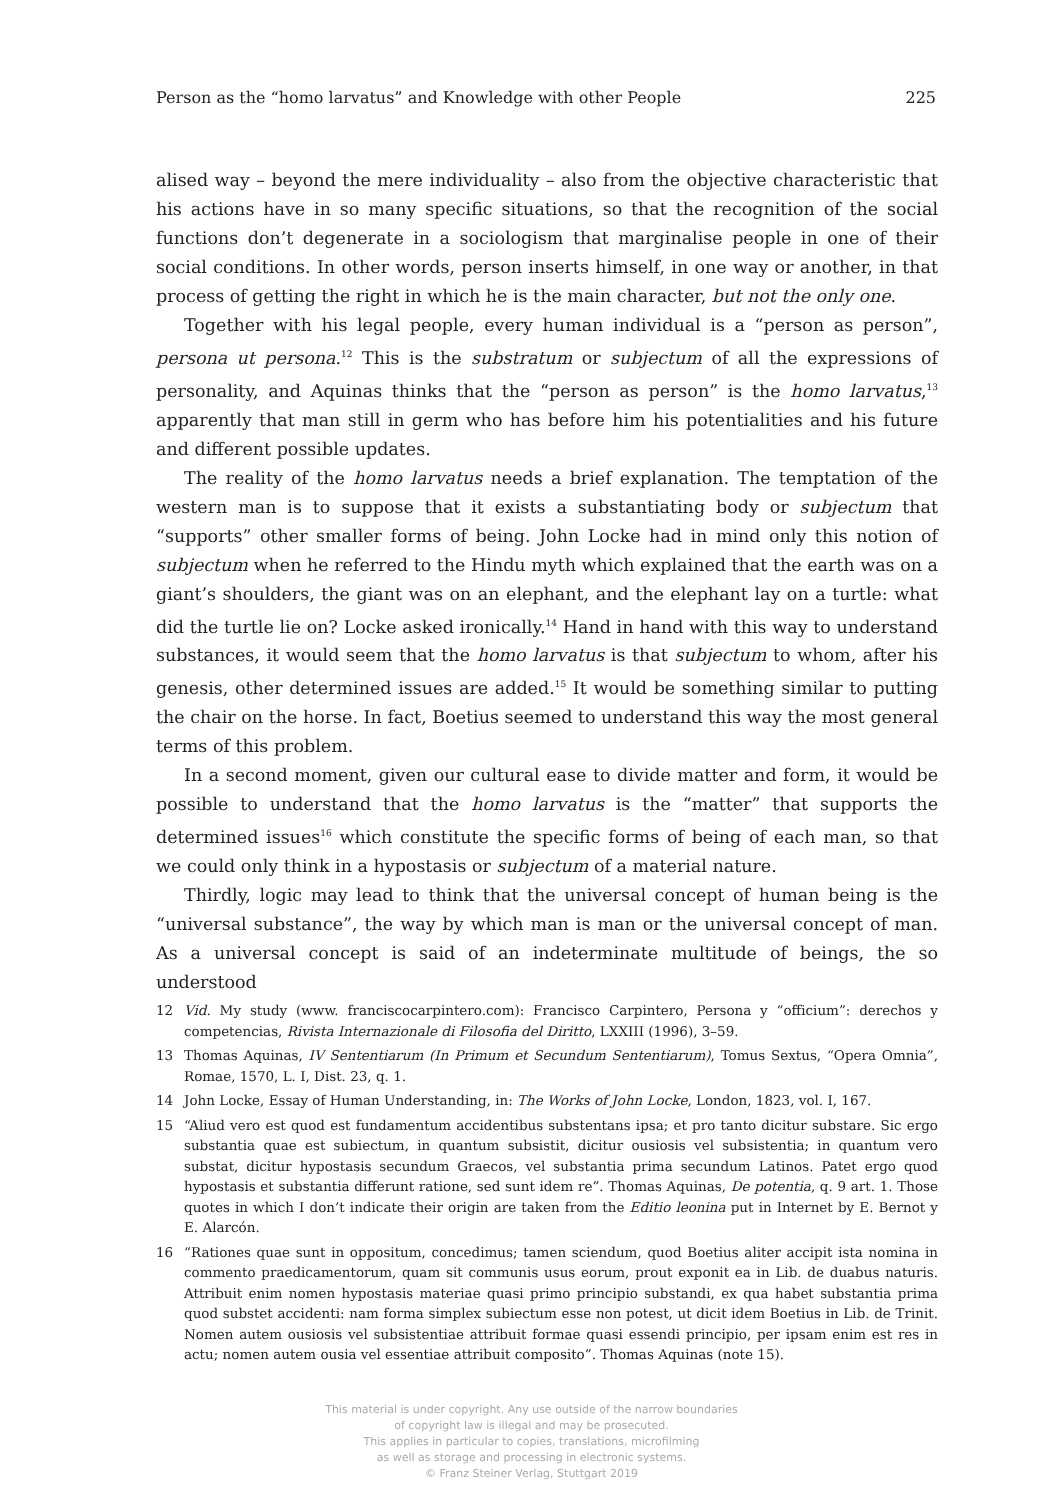Person as the “homo larvatus” and Knowledge with other People 225
alised way – beyond the mere individuality – also from the objective characteristic that his actions have in so many specific situations, so that the recognition of the social functions don’t degenerate in a sociologism that marginalise people in one of their social conditions. In other words, person inserts himself, in one way or another, in that process of getting the right in which he is the main character, but not the only one.
Together with his legal people, every human individual is a “person as person”, persona ut persona.<sup>12</sup> This is the substratum or subjectum of all the expressions of personality, and Aquinas thinks that the “person as person” is the homo larvatus,<sup>13</sup> apparently that man still in germ who has before him his potentialities and his future and different possible updates.
The reality of the homo larvatus needs a brief explanation. The temptation of the western man is to suppose that it exists a substantiating body or subjectum that “supports” other smaller forms of being. John Locke had in mind only this notion of subjectum when he referred to the Hindu myth which explained that the earth was on a giant’s shoulders, the giant was on an elephant, and the elephant lay on a turtle: what did the turtle lie on? Locke asked ironically.<sup>14</sup> Hand in hand with this way to understand substances, it would seem that the homo larvatus is that subjectum to whom, after his genesis, other determined issues are added.<sup>15</sup> It would be something similar to putting the chair on the horse. In fact, Boetius seemed to understand this way the most general terms of this problem.
In a second moment, given our cultural ease to divide matter and form, it would be possible to understand that the homo larvatus is the “matter” that supports the determined issues<sup>16</sup> which constitute the specific forms of being of each man, so that we could only think in a hypostasis or subjectum of a material nature.
Thirdly, logic may lead to think that the universal concept of human being is the “universal substance”, the way by which man is man or the universal concept of man. As a universal concept is said of an indeterminate multitude of beings, the so understood
12 Vid. My study (www. franciscocarpintero.com): Francisco Carpintero, Persona y “officium”: derechos y competencias, Rivista Internazionale di Filosofia del Diritto, LXXIII (1996), 3–59.
13 Thomas Aquinas, IV Sententiarum (In Primum et Secundum Sententiarum), Tomus Sextus, “Opera Omnia”, Romae, 1570, L. I, Dist. 23, q. 1.
14 John Locke, Essay of Human Understanding, in: The Works of John Locke, London, 1823, vol. I, 167.
15 “Aliud vero est quod est fundamentum accidentibus substentans ipsa; et pro tanto dicitur substare. Sic ergo substantia quae est subiectum, in quantum subsistit, dicitur ousiosis vel subsistentia; in quantum vero substat, dicitur hypostasis secundum Graecos, vel substantia prima secundum Latinos. Patet ergo quod hypostasis et substantia differunt ratione, sed sunt idem re”. Thomas Aquinas, De potentia, q. 9 art. 1. Those quotes in which I don’t indicate their origin are taken from the Editio leonina put in Internet by E. Bernot y E. Alarcón.
16 “Rationes quae sunt in oppositum, concedimus; tamen sciendum, quod Boetius aliter accipit ista nomina in commento praedicamentorum, quam sit communis usus eorum, prout exponit ea in Lib. de duabus naturis. Attribuit enim nomen hypostasis materiae quasi primo principio substandi, ex qua habet substantia prima quod substet accidenti: nam forma simplex subiectum esse non potest, ut dicit idem Boetius in Lib. de Trinit. Nomen autem ousiosis vel subsistentiae attribuit formae quasi essendi principio, per ipsam enim est res in actu; nomen autem ousia vel essentiae attribuit composito”. Thomas Aquinas (note 15).
This material is under copyright. Any use outside of the narrow boundaries
of copyright law is illegal and may be prosecuted.
This applies in particular to copies, translations, microfilming
as well as storage and processing in electronic systems.
© Franz Steiner Verlag, Stuttgart 2019